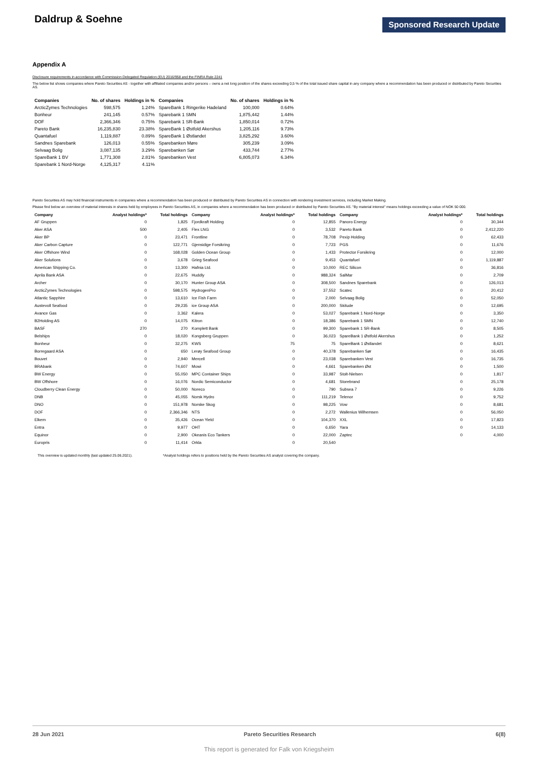Daldrup & Soehne
Sponsored Research Update
Appendix A
Disclosure requirements in accordance with Commission Delegated Regulation (EU) 2016/958 and the FINRA Rule 2241
The below list shows companies where Pareto Securities AS - together with affiliated companies and/or persons – owns a net long position of the shares exceeding 0,5 % of the total issued share capital in any company where a recommendation has been produced or distributed by Pareto Securities AS.
| Companies | No. of shares | Holdings in % | Companies | No. of shares | Holdings in % |
| --- | --- | --- | --- | --- | --- |
| ArcticZymes Technologies | 598,575 | 1.24% | SpareBank 1 Ringerike Hadeland | 100,000 | 0.64% |
| Bonheur | 241,145 | 0.57% | Sparebank 1 SMN | 1,875,442 | 1.44% |
| DOF | 2,366,346 | 0.75% | Sparebank 1 SR-Bank | 1,850,014 | 0.72% |
| Pareto Bank | 16,235,830 | 23.38% | SpareBank 1 Østfold Akershus | 1,205,116 | 9.73% |
| Quantafuel | 1,119,887 | 0.89% | SpareBank 1 Østlandet | 3,825,292 | 3.60% |
| Sandnes Sparebank | 126,013 | 0.55% | Sparebanken Møre | 305,239 | 3.09% |
| Selvaag Bolig | 3,087,135 | 3.29% | Sparebanken Sør | 433,744 | 2.77% |
| SpareBank 1 BV | 1,771,308 | 2.81% | Sparebanken Vest | 6,805,073 | 6.34% |
| Sparebank 1 Nord-Norge | 4,125,317 | 4.11% | | | |
Pareto Securities AS may hold financial instruments in companies where a recommendation has been produced or distributed by Pareto Securities AS in connection with rendering investment services, including Market Making.
Please find below an overview of material interests in shares held by employees in Pareto Securities AS, in companies where a recommendation has been produced or distributed by Pareto Securities AS. "By material interest" means holdings exceeding a value of NOK 50 000.
| Company | Analyst holdings* | Total holdings | Company | Analyst holdings* | Total holdings | Company | Analyst holdings* | Total holdings |
| --- | --- | --- | --- | --- | --- | --- | --- | --- |
| AF Gruppen | 0 | 1,825 | Fjordkraft Holding | 0 | 12,855 | Panoro Energy | 0 | 30,344 |
| Aker ASA | 500 | 2,405 | Flex LNG | 0 | 3,532 | Pareto Bank | 0 | 2,412,220 |
| Aker BP | 0 | 23,471 | Frontline | 0 | 78,708 | Pexip Holding | 0 | 62,433 |
| Aker Carbon Capture | 0 | 122,771 | Gjensidige Forsikring | 0 | 7,723 | PGS | 0 | 11,676 |
| Aker Offshore Wind | 0 | 168,028 | Golden Ocean Group | 0 | 1,433 | Protector Forsikring | 0 | 12,000 |
| Aker Solutions | 0 | 3,678 | Grieg Seafood | 0 | 9,453 | Quantafuel | 0 | 1,119,887 |
| American Shipping Co. | 0 | 13,300 | Hafnia Ltd. | 0 | 10,000 | REC Silicon | 0 | 36,816 |
| Aprila Bank ASA | 0 | 22,675 | Huddly | 0 | 988,324 | SalMar | 0 | 2,709 |
| Archer | 0 | 30,170 | Hunter Group ASA | 0 | 308,500 | Sandnes Sparebank | 0 | 126,013 |
| ArcticZymes Technologies | 0 | 598,575 | HydrogenPro | 0 | 37,552 | Scatec | 0 | 20,412 |
| Atlantic Sapphire | 0 | 13,610 | Ice Fish Farm | 0 | 2,000 | Selvaag Bolig | 0 | 52,050 |
| Austevoll Seafood | 0 | 29,235 | ice Group ASA | 0 | 200,000 | Skitude | 0 | 12,695 |
| Avance Gas | 0 | 3,362 | Kalera | 0 | 53,027 | Sparebank 1 Nord-Norge | 0 | 3,350 |
| B2Holding AS | 0 | 14,075 | Kitron | 0 | 18,386 | Sparebank 1 SMN | 0 | 12,740 |
| BASF | 270 | 270 | Komplett Bank | 0 | 99,300 | Sparebank 1 SR-Bank | 0 | 8,505 |
| Belships | 0 | 18,020 | Kongsberg Gruppen | 0 | 36,023 | SpareBank 1 Østfold Akershus | 0 | 1,252 |
| Bonheur | 0 | 32,275 | KWS | 75 | 75 | SpareBank 1 Østlandet | 0 | 8,621 |
| Borregaard ASA | 0 | 650 | Lerøy Seafood Group | 0 | 40,378 | Sparebanken Sør | 0 | 16,435 |
| Bouvet | 0 | 2,940 | Mercell | 0 | 23,038 | Sparebanken Vest | 0 | 16,735 |
| BRAbank | 0 | 74,607 | Mowi | 0 | 4,661 | Sparebanken Øst | 0 | 1,500 |
| BW Energy | 0 | 55,050 | MPC Container Ships | 0 | 33,987 | Stolt-Nielsen | 0 | 1,817 |
| BW Offshore | 0 | 16,076 | Nordic Semiconductor | 0 | 4,681 | Storebrand | 0 | 25,178 |
| Cloudberry Clean Energy | 0 | 50,000 | Noreco | 0 | 790 | Subsea 7 | 0 | 9,226 |
| DNB | 0 | 45,055 | Norsk Hydro | 0 | 111,219 | Telenor | 0 | 9,752 |
| DNO | 0 | 151,978 | Norske Skog | 0 | 98,225 | Vow | 0 | 8,681 |
| DOF | 0 | 2,366,346 | NTS | 0 | 2,272 | Wallenius Wilhemsen | 0 | 56,050 |
| Elkem | 0 | 35,426 | Ocean Yield | 0 | 104,370 | XXL | 0 | 17,823 |
| Entra | 0 | 9,977 | OHT | 0 | 6,650 | Yara | 0 | 14,133 |
| Equinor | 0 | 2,900 | Okeanis Eco Tankers | 0 | 22,000 | Zaptec | 0 | 4,000 |
| Europris | 0 | 11,414 | Orkla | 0 | 20,540 | | | |
This overview is updated monthly (last updated 25.06.2021). *Analyst holdings refers to positions held by the Pareto Securities AS analyst covering the company.
28 Jun 2021 Pareto Securities Research 6(8)
This report is generated for Falk von Kriegsheim